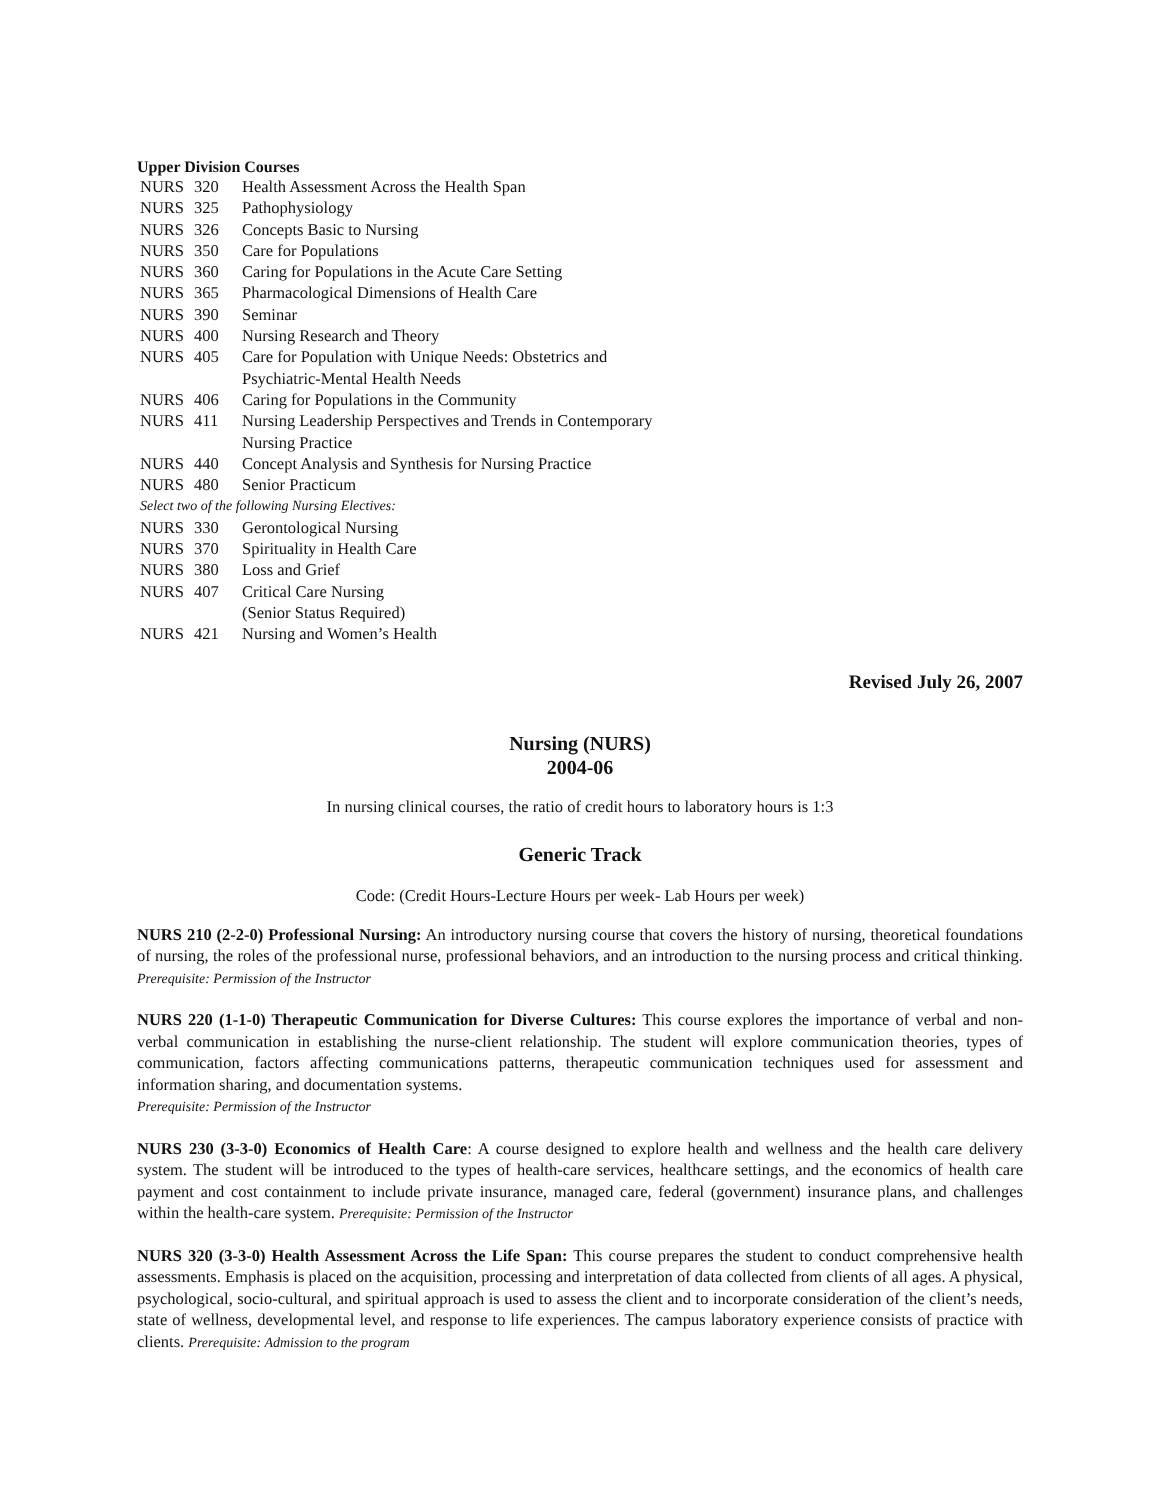Upper Division Courses
| NURS | 320 | Health Assessment Across the Health Span |
| NURS | 325 | Pathophysiology |
| NURS | 326 | Concepts Basic to Nursing |
| NURS | 350 | Care for Populations |
| NURS | 360 | Caring for Populations in the Acute Care Setting |
| NURS | 365 | Pharmacological Dimensions of Health Care |
| NURS | 390 | Seminar |
| NURS | 400 | Nursing Research and Theory |
| NURS | 405 | Care for Population with Unique Needs: Obstetrics and Psychiatric-Mental Health Needs |
| NURS | 406 | Caring for Populations in the Community |
| NURS | 411 | Nursing Leadership Perspectives and Trends in Contemporary Nursing Practice |
| NURS | 440 | Concept Analysis and Synthesis for Nursing Practice |
| NURS | 480 | Senior Practicum |
| Select two of the following Nursing Electives: | | |
| NURS | 330 | Gerontological Nursing |
| NURS | 370 | Spirituality in Health Care |
| NURS | 380 | Loss and Grief |
| NURS | 407 | Critical Care Nursing (Senior Status Required) |
| NURS | 421 | Nursing and Women’s Health |
Revised July 26, 2007
Nursing (NURS)
2004-06
In nursing clinical courses, the ratio of credit hours to laboratory hours is 1:3
Generic Track
Code: (Credit Hours-Lecture Hours per week- Lab Hours per week)
NURS 210 (2-2-0) Professional Nursing: An introductory nursing course that covers the history of nursing, theoretical foundations of nursing, the roles of the professional nurse, professional behaviors, and an introduction to the nursing process and critical thinking. Prerequisite: Permission of the Instructor
NURS 220 (1-1-0) Therapeutic Communication for Diverse Cultures: This course explores the importance of verbal and non-verbal communication in establishing the nurse-client relationship. The student will explore communication theories, types of communication, factors affecting communications patterns, therapeutic communication techniques used for assessment and information sharing, and documentation systems.
Prerequisite: Permission of the Instructor
NURS 230 (3-3-0) Economics of Health Care: A course designed to explore health and wellness and the health care delivery system. The student will be introduced to the types of health-care services, healthcare settings, and the economics of health care payment and cost containment to include private insurance, managed care, federal (government) insurance plans, and challenges within the health-care system. Prerequisite: Permission of the Instructor
NURS 320 (3-3-0) Health Assessment Across the Life Span: This course prepares the student to conduct comprehensive health assessments. Emphasis is placed on the acquisition, processing and interpretation of data collected from clients of all ages. A physical, psychological, socio-cultural, and spiritual approach is used to assess the client and to incorporate consideration of the client’s needs, state of wellness, developmental level, and response to life experiences. The campus laboratory experience consists of practice with clients. Prerequisite: Admission to the program